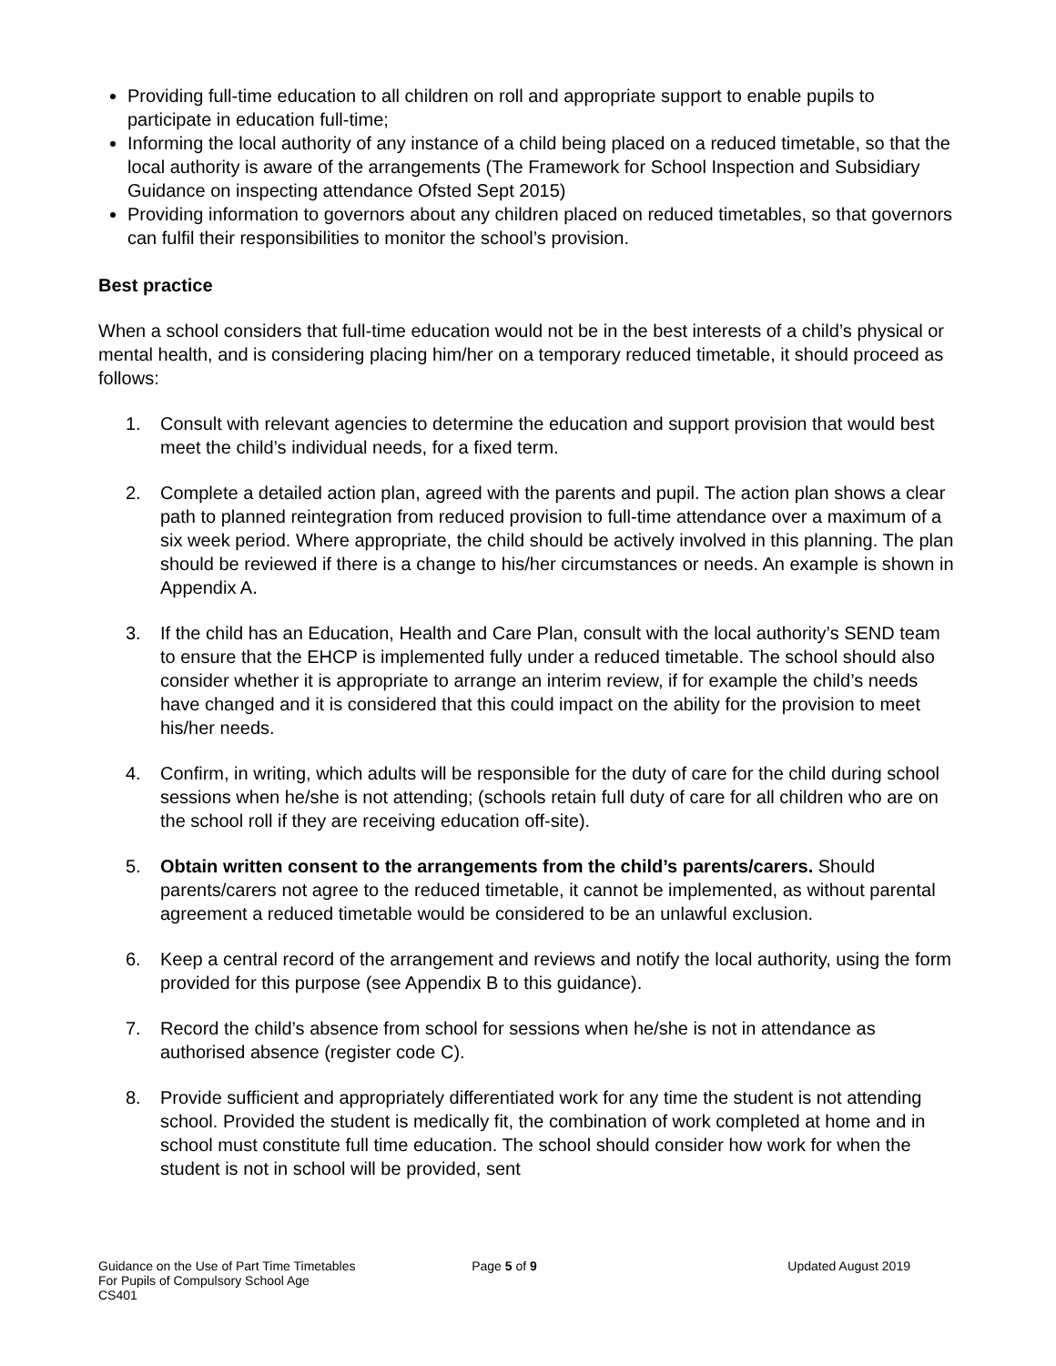Providing full-time education to all children on roll and appropriate support to enable pupils to participate in education full-time;
Informing the local authority of any instance of a child being placed on a reduced timetable, so that the local authority is aware of the arrangements (The Framework for School Inspection and Subsidiary Guidance on inspecting attendance Ofsted Sept 2015)
Providing information to governors about any children placed on reduced timetables, so that governors can fulfil their responsibilities to monitor the school’s provision.
Best practice
When a school considers that full-time education would not be in the best interests of a child’s physical or mental health, and is considering placing him/her on a temporary reduced timetable, it should proceed as follows:
1. Consult with relevant agencies to determine the education and support provision that would best meet the child’s individual needs, for a fixed term.
2. Complete a detailed action plan, agreed with the parents and pupil. The action plan shows a clear path to planned reintegration from reduced provision to full-time attendance over a maximum of a six week period. Where appropriate, the child should be actively involved in this planning. The plan should be reviewed if there is a change to his/her circumstances or needs. An example is shown in Appendix A.
3. If the child has an Education, Health and Care Plan, consult with the local authority’s SEND team to ensure that the EHCP is implemented fully under a reduced timetable. The school should also consider whether it is appropriate to arrange an interim review, if for example the child’s needs have changed and it is considered that this could impact on the ability for the provision to meet his/her needs.
4. Confirm, in writing, which adults will be responsible for the duty of care for the child during school sessions when he/she is not attending; (schools retain full duty of care for all children who are on the school roll if they are receiving education off-site).
5. Obtain written consent to the arrangements from the child’s parents/carers. Should parents/carers not agree to the reduced timetable, it cannot be implemented, as without parental agreement a reduced timetable would be considered to be an unlawful exclusion.
6. Keep a central record of the arrangement and reviews and notify the local authority, using the form provided for this purpose (see Appendix B to this guidance).
7. Record the child’s absence from school for sessions when he/she is not in attendance as authorised absence (register code C).
8. Provide sufficient and appropriately differentiated work for any time the student is not attending school. Provided the student is medically fit, the combination of work completed at home and in school must constitute full time education. The school should consider how work for when the student is not in school will be provided, sent
Guidance on the Use of Part Time Timetables
For Pupils of Compulsory School Age
CS401
Page 5 of 9 Updated August 2019